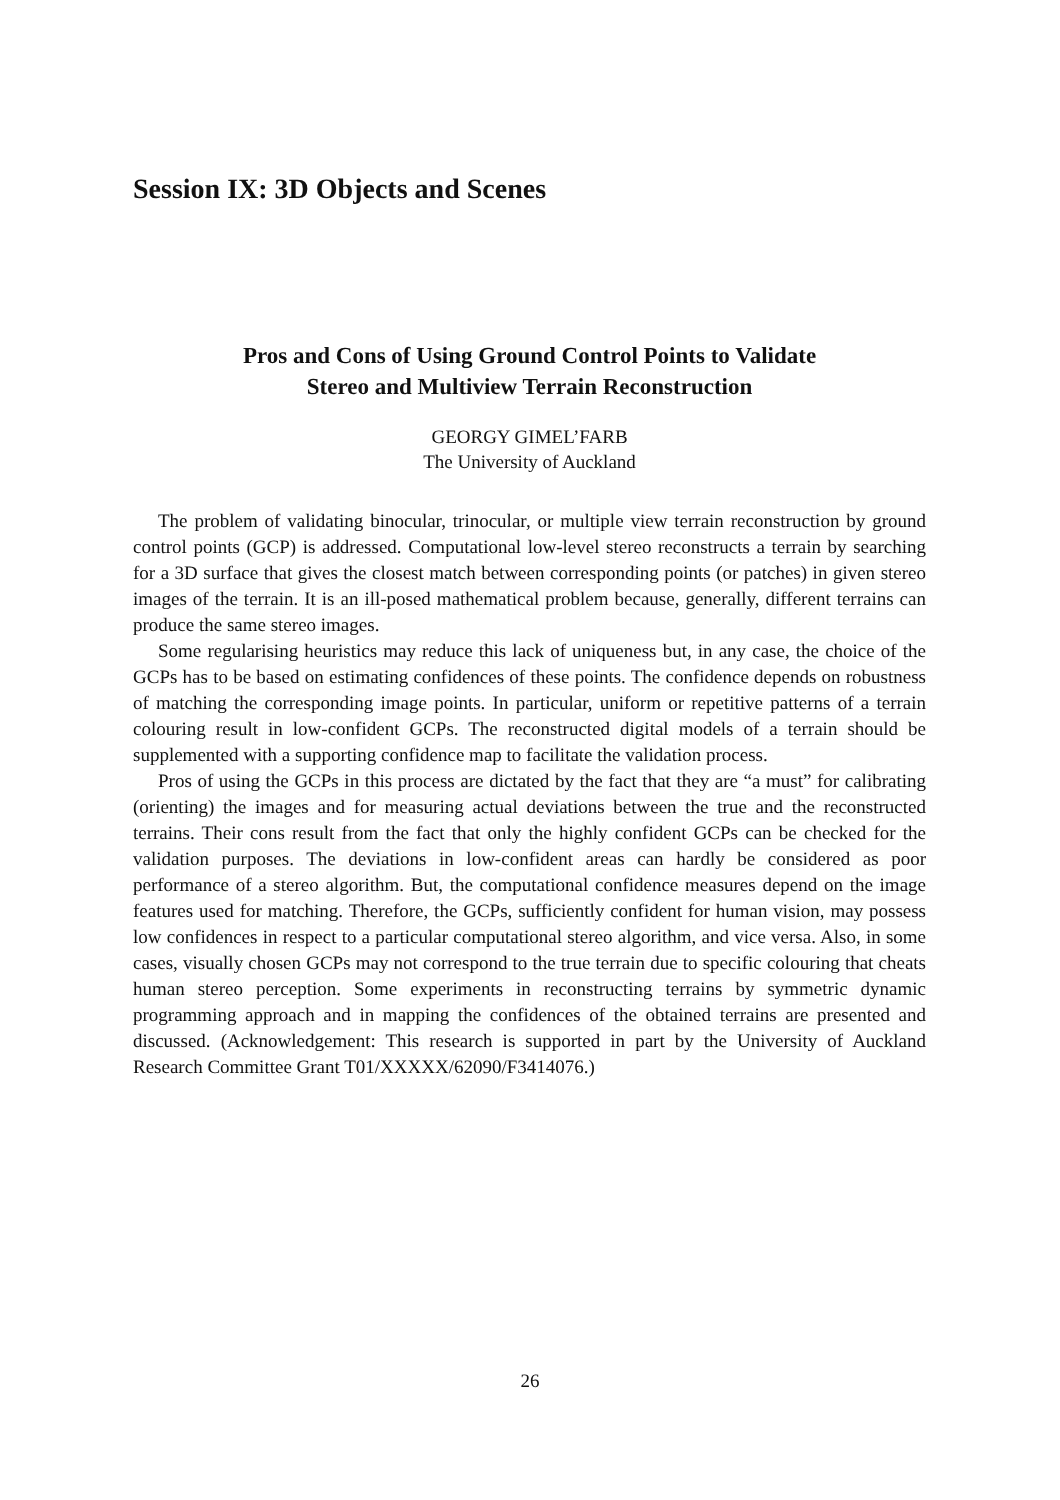Session IX: 3D Objects and Scenes
Pros and Cons of Using Ground Control Points to Validate
Stereo and Multiview Terrain Reconstruction
GEORGY GIMEL’FARB
The University of Auckland
The problem of validating binocular, trinocular, or multiple view terrain reconstruction by ground control points (GCP) is addressed. Computational low-level stereo reconstructs a terrain by searching for a 3D surface that gives the closest match between corresponding points (or patches) in given stereo images of the terrain. It is an ill-posed mathematical problem because, generally, different terrains can produce the same stereo images.
Some regularising heuristics may reduce this lack of uniqueness but, in any case, the choice of the GCPs has to be based on estimating confidences of these points. The confidence depends on robustness of matching the corresponding image points. In particular, uniform or repetitive patterns of a terrain colouring result in low-confident GCPs. The reconstructed digital models of a terrain should be supplemented with a supporting confidence map to facilitate the validation process.
Pros of using the GCPs in this process are dictated by the fact that they are “a must” for calibrating (orienting) the images and for measuring actual deviations between the true and the reconstructed terrains. Their cons result from the fact that only the highly confident GCPs can be checked for the validation purposes. The deviations in low-confident areas can hardly be considered as poor performance of a stereo algorithm. But, the computational confidence measures depend on the image features used for matching. Therefore, the GCPs, sufficiently confident for human vision, may possess low confidences in respect to a particular computational stereo algorithm, and vice versa. Also, in some cases, visually chosen GCPs may not correspond to the true terrain due to specific colouring that cheats human stereo perception. Some experiments in reconstructing terrains by symmetric dynamic programming approach and in mapping the confidences of the obtained terrains are presented and discussed. (Acknowledgement: This research is supported in part by the University of Auckland Research Committee Grant T01/XXXXX/62090/F3414076.)
26